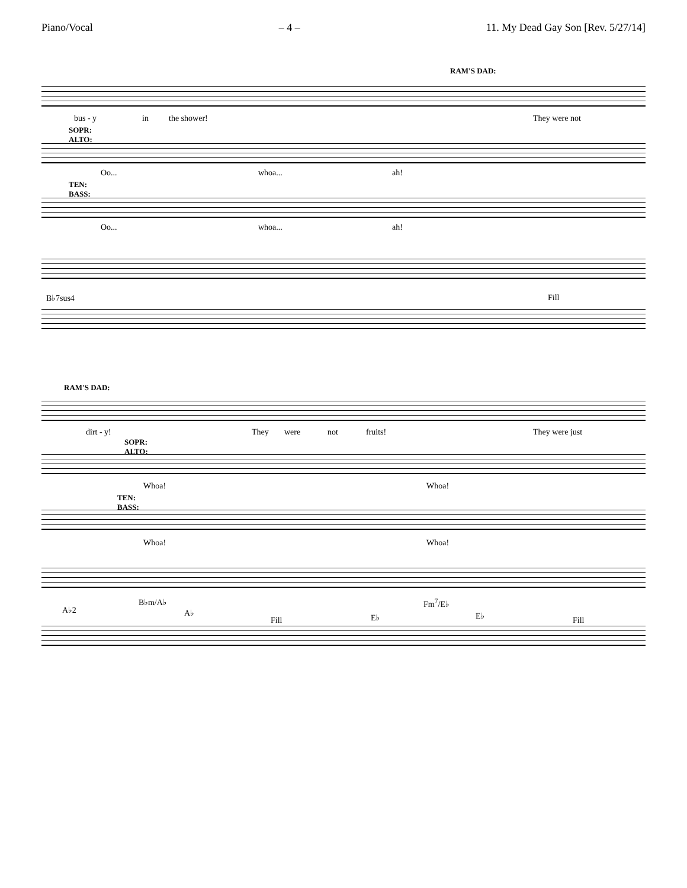Piano/Vocal – 4 – 11. My Dead Gay Son [Rev. 5/27/14]
RAM'S DAD:
bus - y in the shower! They were not
SOPR:
ALTO:
Oo... whoa... ah!
TEN:
BASS:
Oo... whoa... ah!
B♭7sus4 Fill
RAM'S DAD:
dirt - y! They were not fruits! They were just
SOPR:
ALTO:
Whoa! Whoa!
TEN:
BASS:
Whoa! Whoa!
A♭2
B♭m/A♭
A♭
Fill E♭
Fm<sup>7</sup>/E♭
E♭ Fill